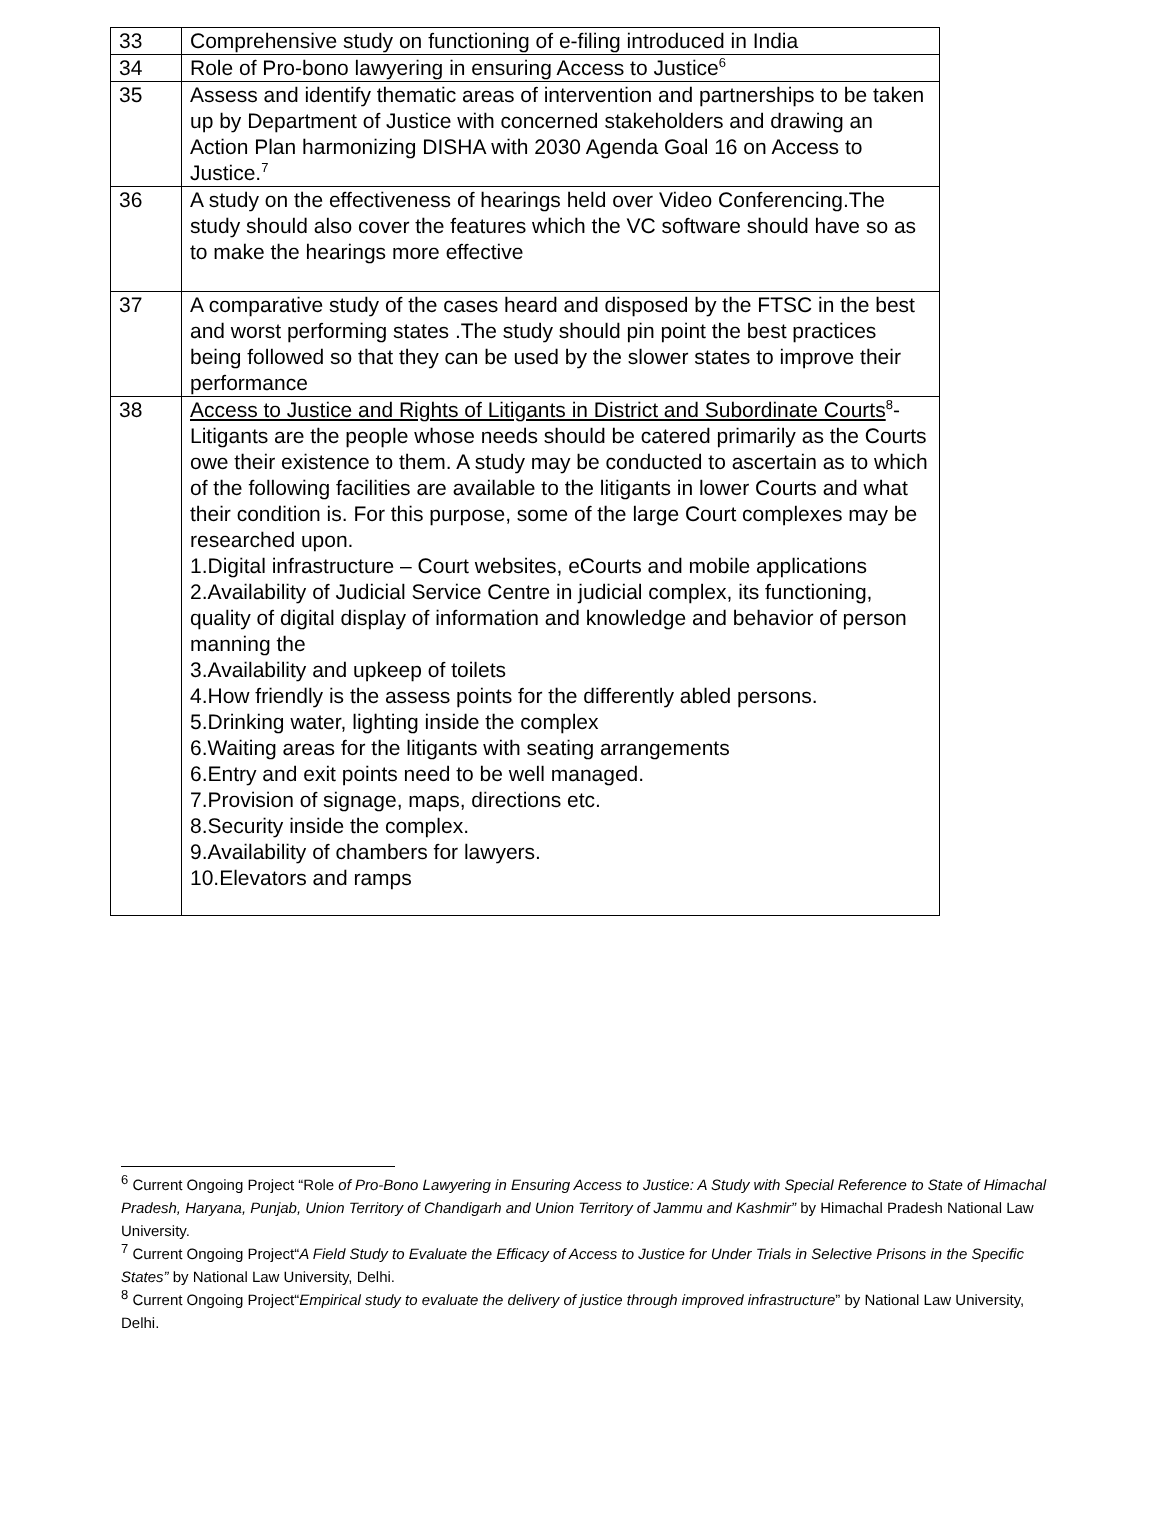| 33 | Comprehensive study on functioning of e-filing introduced in India |
| 34 | Role of Pro-bono lawyering in ensuring Access to Justice<sup>6</sup> |
| 35 | Assess and identify thematic areas of intervention and partnerships to be taken up by Department of Justice with concerned stakeholders and drawing an Action Plan harmonizing DISHA with 2030 Agenda Goal 16 on Access to Justice.<sup>7</sup> |
| 36 | A study on the effectiveness of hearings held over Video Conferencing.The study should also cover the features which the VC software should have so as to make the hearings more effective |
| 37 | A comparative study of the cases heard and disposed by the FTSC in the best and worst performing states .The study should pin point the best practices being followed so that they can be used by the slower states to improve their performance |
| 38 | Access to Justice and Rights of Litigants in District and Subordinate Courts<sup>8</sup>- Litigants are the people whose needs should be catered primarily as the Courts owe their existence to them. A study may be conducted to ascertain as to which of the following facilities are available to the litigants in lower Courts and what their condition is. For this purpose, some of the large Court complexes may be researched upon. 1.Digital infrastructure – Court websites, eCourts and mobile applications 2.Availability of Judicial Service Centre in judicial complex, its functioning, quality of digital display of information and knowledge and behavior of person manning the 3.Availability and upkeep of toilets 4.How friendly is the assess points for the differently abled persons. 5.Drinking water, lighting inside the complex 6.Waiting areas for the litigants with seating arrangements 6.Entry and exit points need to be well managed. 7.Provision of signage, maps, directions etc. 8.Security inside the complex. 9.Availability of chambers for lawyers. 10.Elevators and ramps |
<sup>6</sup> Current Ongoing Project “Role of Pro-Bono Lawyering in Ensuring Access to Justice: A Study with Special Reference to State of Himachal Pradesh, Haryana, Punjab, Union Territory of Chandigarh and Union Territory of Jammu and Kashmir” by Himachal Pradesh National Law University.
<sup>7</sup> Current Ongoing Project“A Field Study to Evaluate the Efficacy of Access to Justice for Under Trials in Selective Prisons in the Specific States” by National Law University, Delhi.
<sup>8</sup> Current Ongoing Project“Empirical study to evaluate the delivery of justice through improved infrastructure” by National Law University, Delhi.